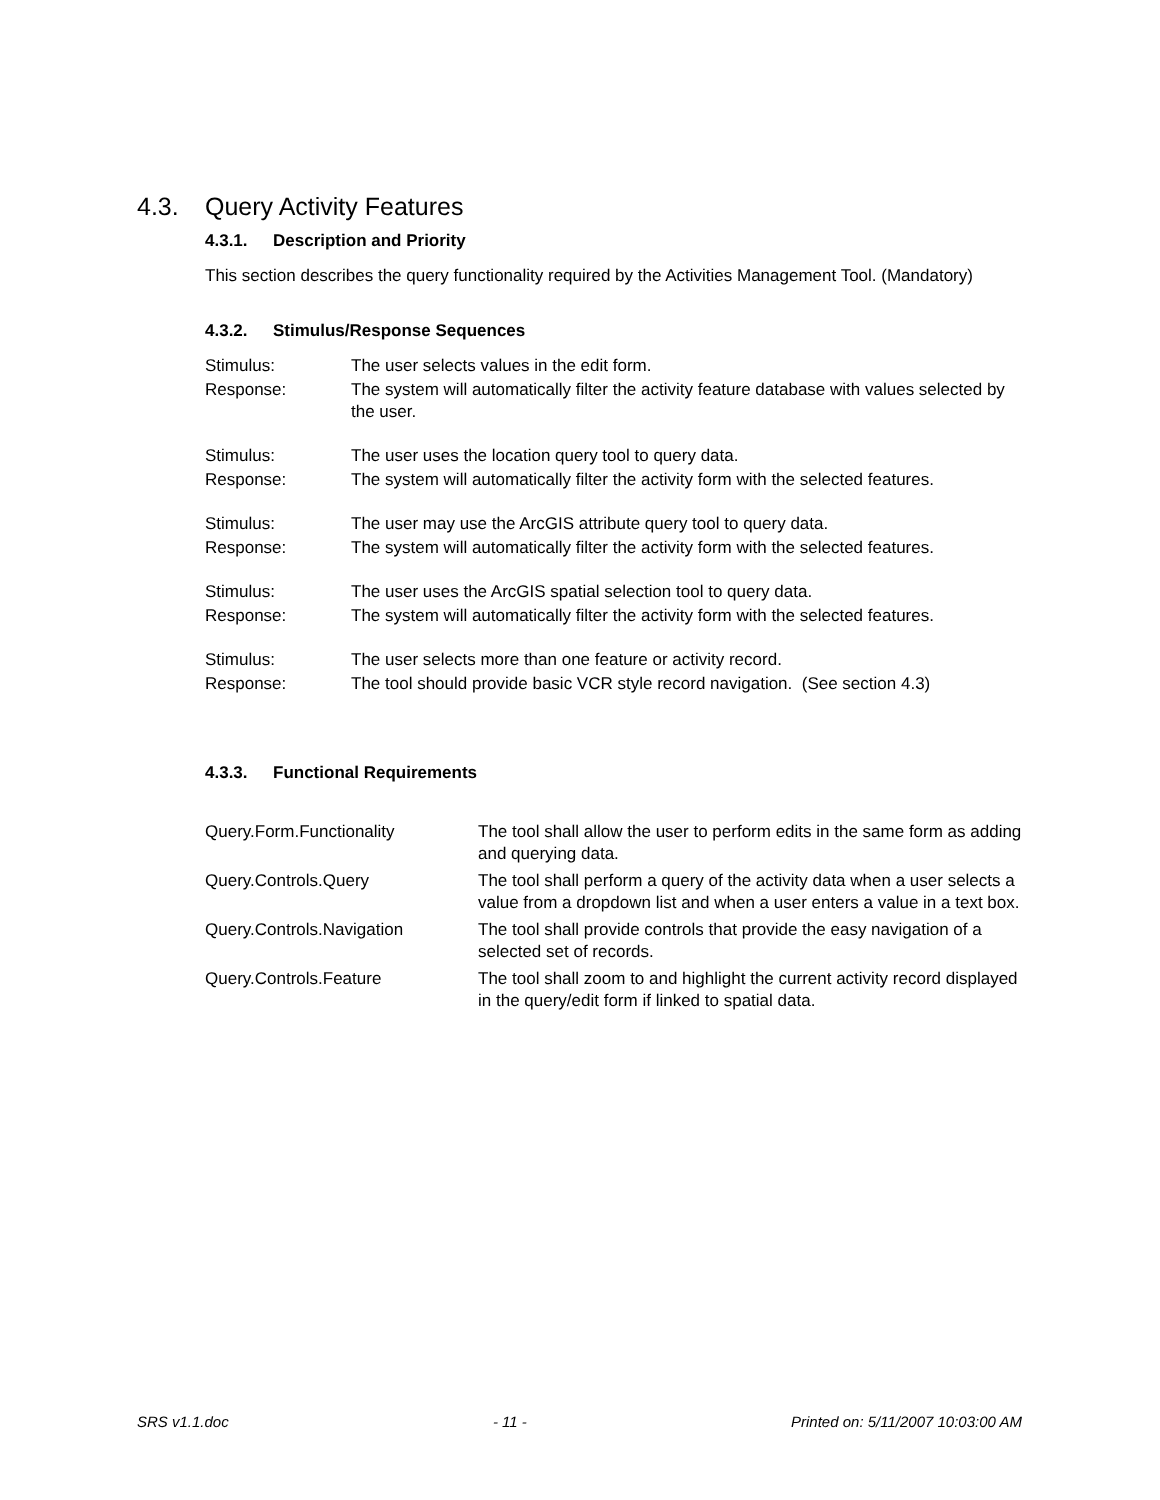4.3. Query Activity Features
4.3.1. Description and Priority
This section describes the query functionality required by the Activities Management Tool. (Mandatory)
4.3.2. Stimulus/Response Sequences
| Stimulus: | The user selects values in the edit form. |
| Response: | The system will automatically filter the activity feature database with values selected by the user. |
| Stimulus: | The user uses the location query tool to query data. |
| Response: | The system will automatically filter the activity form with the selected features. |
| Stimulus: | The user may use the ArcGIS attribute query tool to query data. |
| Response: | The system will automatically filter the activity form with the selected features. |
| Stimulus: | The user uses the ArcGIS spatial selection tool to query data. |
| Response: | The system will automatically filter the activity form with the selected features. |
| Stimulus: | The user selects more than one feature or activity record. |
| Response: | The tool should provide basic VCR style record navigation. (See section 4.3) |
4.3.3. Functional Requirements
| Query.Form.Functionality | The tool shall allow the user to perform edits in the same form as adding and querying data. |
| Query.Controls.Query | The tool shall perform a query of the activity data when a user selects a value from a dropdown list and when a user enters a value in a text box. |
| Query.Controls.Navigation | The tool shall provide controls that provide the easy navigation of a selected set of records. |
| Query.Controls.Feature | The tool shall zoom to and highlight the current activity record displayed in the query/edit form if linked to spatial data. |
SRS v1.1.doc - 11 - Printed on: 5/11/2007 10:03:00 AM